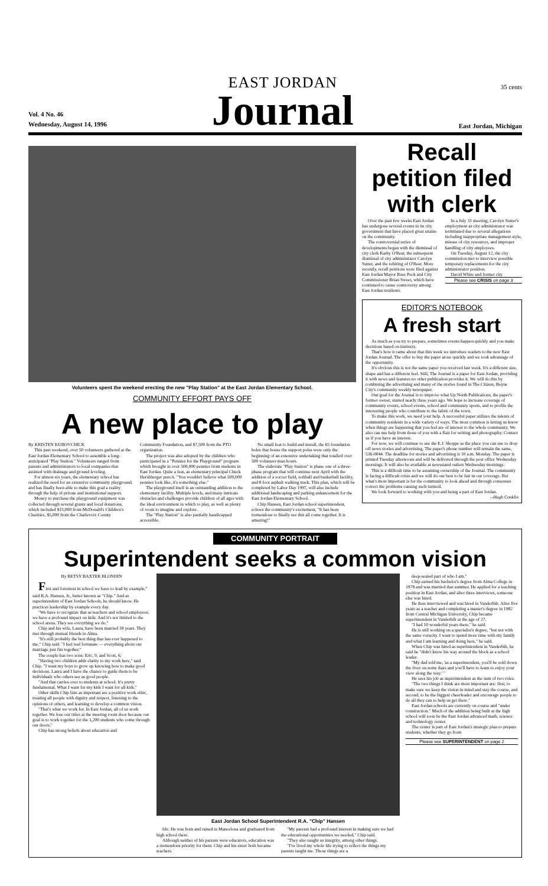Vol. 4 No. 46
Wednesday, August 14, 1996
EAST JORDAN
Journal
35 cents
East Jordan, Michigan
Volunteers spent the weekend erecting the new "Play Station" at the East Jordan Elementary School.
COMMUNITY EFFORT PAYS OFF
A new place to play
By KRISTEN KUBOVCHICK
This past weekend, over 50 volunteers gathered at the East Jordan Elementary School to assemble a long-anticipated "Play Station." Volunteers ranged from parents and administrators to local companies that assisted with drainage and ground leveling.
For almost six years, the elementary school has realized the need for an extensive community playground, and has finally been able to make this goal a reality through the help of private and institutional support.
Money to purchase the playground equipment was collected through several grants and local donations, which included $15,000 from McDonald's Children's Charities, $5,000 from the Charlevoix County Community Foundation, and $7,500 from the PTO organization.
The project was also adopted by the children who participated in a "Pennies for the Playground" program which brought in over 500,000 pennies from students in East Jordan. Quite a feat, as elementary principal Chuck Hershberger puts it. "You wouldn't believe what 500,000 pennies look like, it's something else."
The playground itself is an outstanding addition to the elementary facility. Multiple levels, and many intricate obstacles and challenges provide children of all ages with the ideal environment in which to play, as well as plenty of room to imagine and explore.
The "Play Station" is also partially handicapped accessible.
No small feat to build and install, the 65 foundation holes that house the support poles were only the beginning of an extensive undertaking that totalled over 500 volunteer man hours.
The elaborate "Play Station" is phase one of a three-phase program that will continue next April with the addition of a soccer field, softball and basketball facility, and 8 foot asphalt walking track. This plan, which will be completed by Labor Day 1997, will also include additional landscaping and parking enhancement for the East Jordan Elementary School.
Chip Hansen, East Jordan school superintendent, echoes the community's excitement, "It has been tremendous to finally see this all come together. It is amazing!"
Recall petition filed with clerk
Over the past few weeks East Jordan has undergone several events in its city government that have placed great strains on the community.
The controversial series of developments began with the dismissal of city clerk Kathy O'Rear, the subsequent dismissal of city administrator Carolyn Sutter, and the rehiring of O'Rear. More recently, recall petitions were filed against East Jordan Mayor Russ Peck and City Commissioner Brian Sweet, which have continued to cause controversy among East Jordan residents.
In a July 31 meeting, Carolyn Sutter's employment as city administrator was terminated due to several allegations including inappropriate management style, misuse of city resources, and improper handling of city employees.
On Tuesday, August 12, the city commission met to interview possible temporary replacements for the city administrator position.
David White and former city
Please see CRISIS on page 3
EDITOR'S NOTEBOOK
A fresh start
As much as you try to prepare, sometimes events happen quickly and you make decisions based on instincts.
That's how it came about that this week we introduce readers to the new East Jordan Journal. The offer to buy the paper arose quickly and we took advantage of the opportunity.
It's obvious this is not the same paper you received last week. It's a different size, shape and has a different feel. Still, The Journal is a paper for East Jordan, providing it with news and features no other publication provides it. We will do this by combining the advertising and many of the stories found in The Citizen, Boyne City's community weekly newspaper.
Our goal for the Journal is to improve what Up North Publications, the paper's former owner, started nearly three years ago. We hope to increase coverage of community events, school events, school and community sports, and to profile the interesting people who contribute to the fabric of the town.
To make this work, we need your help. A successful paper utilizes the talents of community residents in a wide variety of ways. The most common is letting us know when things are happening that you feel are of interest to the whole community. We also can use help from those of you with a flair for writing and photography. Contact us if you have an interest.
For now, we will continue to use the E.J. Shoppe as the place you can use to drop off news stories and advertising. The paper's phone number will remain the same, 536-0044. The deadline for stories and advertising is 10 a.m. Monday. The paper is printed Tuesday afternoons and will be delivered through the post office Wednesday mornings. It will also be available at newsstand outlets Wednesday mornings.
This is a difficult time to be assuming ownership of the Journal. The community is facing a difficult crisis and we will do our best to be fair in our coverage. But what's most important is for the community to look ahead and through consensus correct the problems causing such turmoil.
We look forward to working with you and being a part of East Jordan.
--Hugh Conklin
COMMUNITY PORTRAIT
Superintendent seeks a common vision
By BETSY BAXTER BLONDIN
First and foremost in school we have to lead by example," said R.A. Hansen, Jr., better known as "Chip." And as superintendent of East Jordan Schools, he should know. He practices leadership by example every day.
"We have to recognize that as teachers and school employees, we have a profound impact on kids. And it's not limited to the school arena. They see everything we do."
Chip and his wife, Laura, have been married 18 years. They met through mutual friends in Alma.
"It's still probably the best thing that has ever happened to me," Chip said. "I feel real fortunate — everything about our marriage just fits together."
The couple has two sons: Eric, 9, and Scott, 6.
"Having two children adds clarity to my work here," said Chip. "I want my boys to grow up knowing how to make good decisions. Laura and I have the chance to guide them to be individuals who others see as good people.
"And that carries over to students at school. It's pretty fundamental. What I want for my kids I want for all kids."
Other skills Chip lists as important are a positive work ethic, treating all people with dignity and respect, listening to the opinions of others, and learning to develop a common vision.
"That's what we work for. In East Jordan, all of us work together. We lose our titles at the meeting room door because our goal is to work together for the 1,200 students who come through our doors."
Chip has strong beliefs about education and
East Jordan School Superintendent R.A. "Chip" Hansen
life. He was born and raised in Mancelona and graduated from high school there.
Although neither of his parents were educators, education was a tremendous priority for them. Chip and his sister both became teachers.
"My parents had a profound interest in making sure we had the educational opportunities we needed," Chip said.
"They also taught us integrity, among other things.
"I've lived my whole life trying to reflect the things my parents taught me. Those things are a
deep-seated part of who I am."
Chip earned his bachelor's degree from Alma College in 1978 and was married that summer. He applied for a teaching position in East Jordan, and after three interviews, someone else was hired.
He then interviewed and was hired in Vanderbilt. After five years as a teacher and completing a master's degree in 1982 from Central Michigan University, Chip became superintendent in Vanderbilt at the age of 27.
"I had 10 wonderful years there," he said.
He is still working on a specialist's degree, "but not with the same voracity. I want to spend more time with my family and what I am learning and doing here," he said.
When Chip was hired as superintendent in Vanderbilt, he said he "didn't know his way around the block as a school leader.
"My dad told me, 'as a superintendent, you'll be sold down the river on some days and you'll have to learn to enjoy your view along the way.' "
He sees his job as superintendent as the sum of two roles.
"The two things I think are most important are: first, to make sure we keep the vision in mind and stay the course, and second, to be the biggest cheerleader and encourage people to do all they can to help us get there."
East Jordan schools are currently on course and "under construction." Much of the addition being built at the high school will soon be the East Jordan advanced math, science and technology center.
The center is part of East Jordan's strategic plan to prepare students, whether they go from
Please see SUPERINTENDENT on page 2